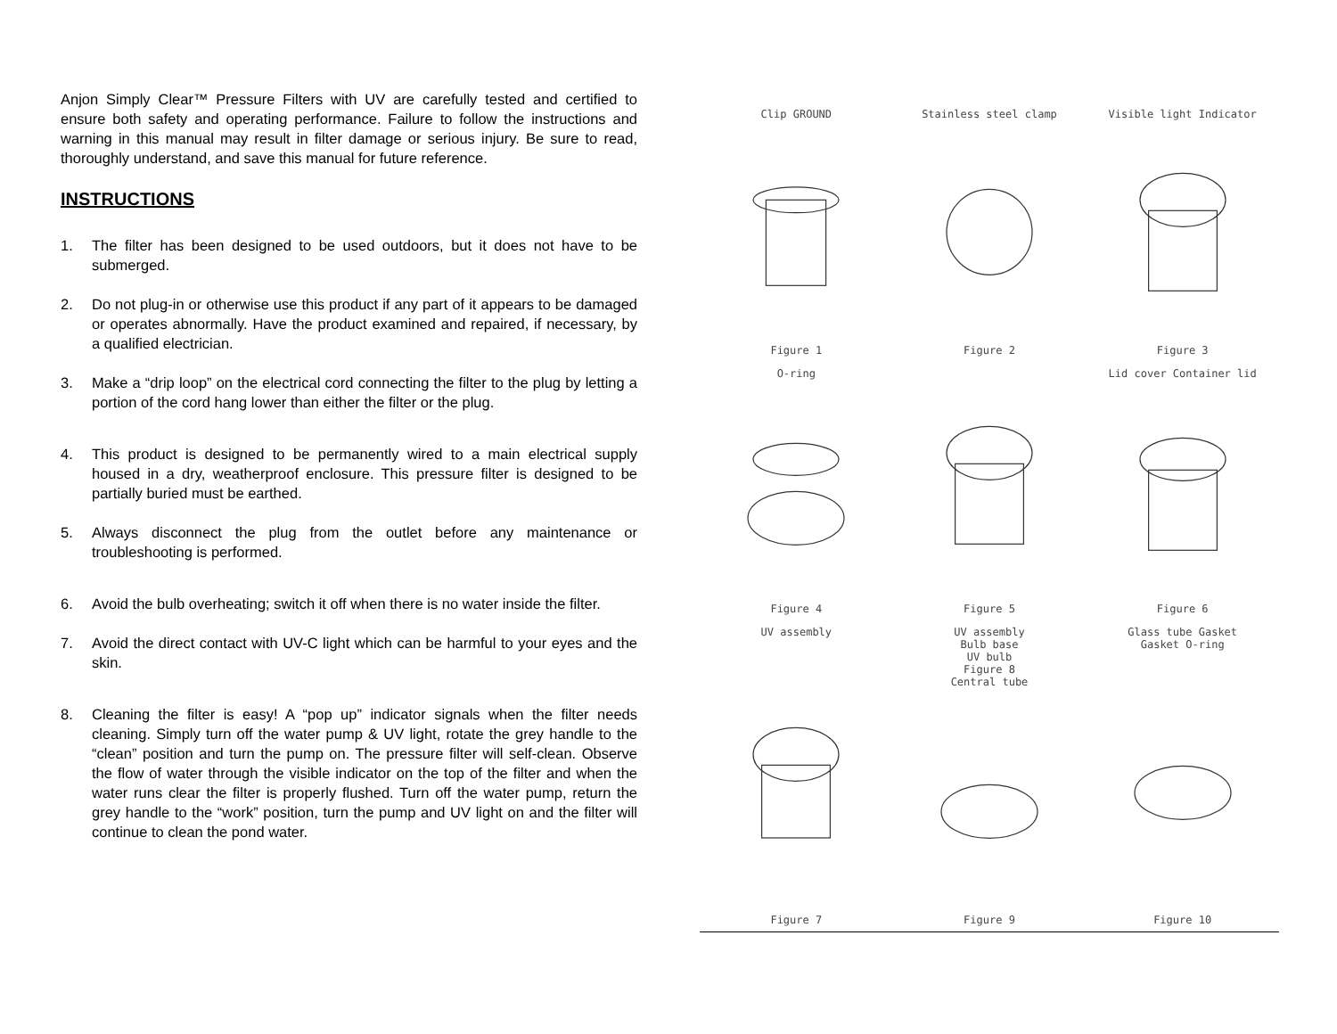Anjon Simply Clear™ Pressure Filters with UV are carefully tested and certified to ensure both safety and operating performance. Failure to follow the instructions and warning in this manual may result in filter damage or serious injury. Be sure to read, thoroughly understand, and save this manual for future reference.
INSTRUCTIONS
1. The filter has been designed to be used outdoors, but it does not have to be submerged.
2. Do not plug-in or otherwise use this product if any part of it appears to be damaged or operates abnormally. Have the product examined and repaired, if necessary, by a qualified electrician.
3. Make a “drip loop” on the electrical cord connecting the filter to the plug by letting a portion of the cord hang lower than either the filter or the plug.
4. This product is designed to be permanently wired to a main electrical supply housed in a dry, weatherproof enclosure. This pressure filter is designed to be partially buried must be earthed.
5. Always disconnect the plug from the outlet before any maintenance or troubleshooting is performed.
6. Avoid the bulb overheating; switch it off when there is no water inside the filter.
7. Avoid the direct contact with UV-C light which can be harmful to your eyes and the skin.
8. Cleaning the filter is easy! A “pop up” indicator signals when the filter needs cleaning. Simply turn off the water pump & UV light, rotate the grey handle to the “clean” position and turn the pump on. The pressure filter will self-clean. Observe the flow of water through the visible indicator on the top of the filter and when the water runs clear the filter is properly flushed. Turn off the water pump, return the grey handle to the “work” position, turn the pump and UV light on and the filter will continue to clean the pond water.
Clip GROUND
Figure 1
Stainless steel clamp
Figure 2
Visible light Indicator
Figure 3
O-ring
Figure 4
Figure 5
Lid cover Container lid
Figure 6
UV assembly
Figure 7
UV assembly
Bulb base
UV bulb
Figure 8
Central tube
Figure 9
Glass tube Gasket
Gasket O-ring
Figure 10